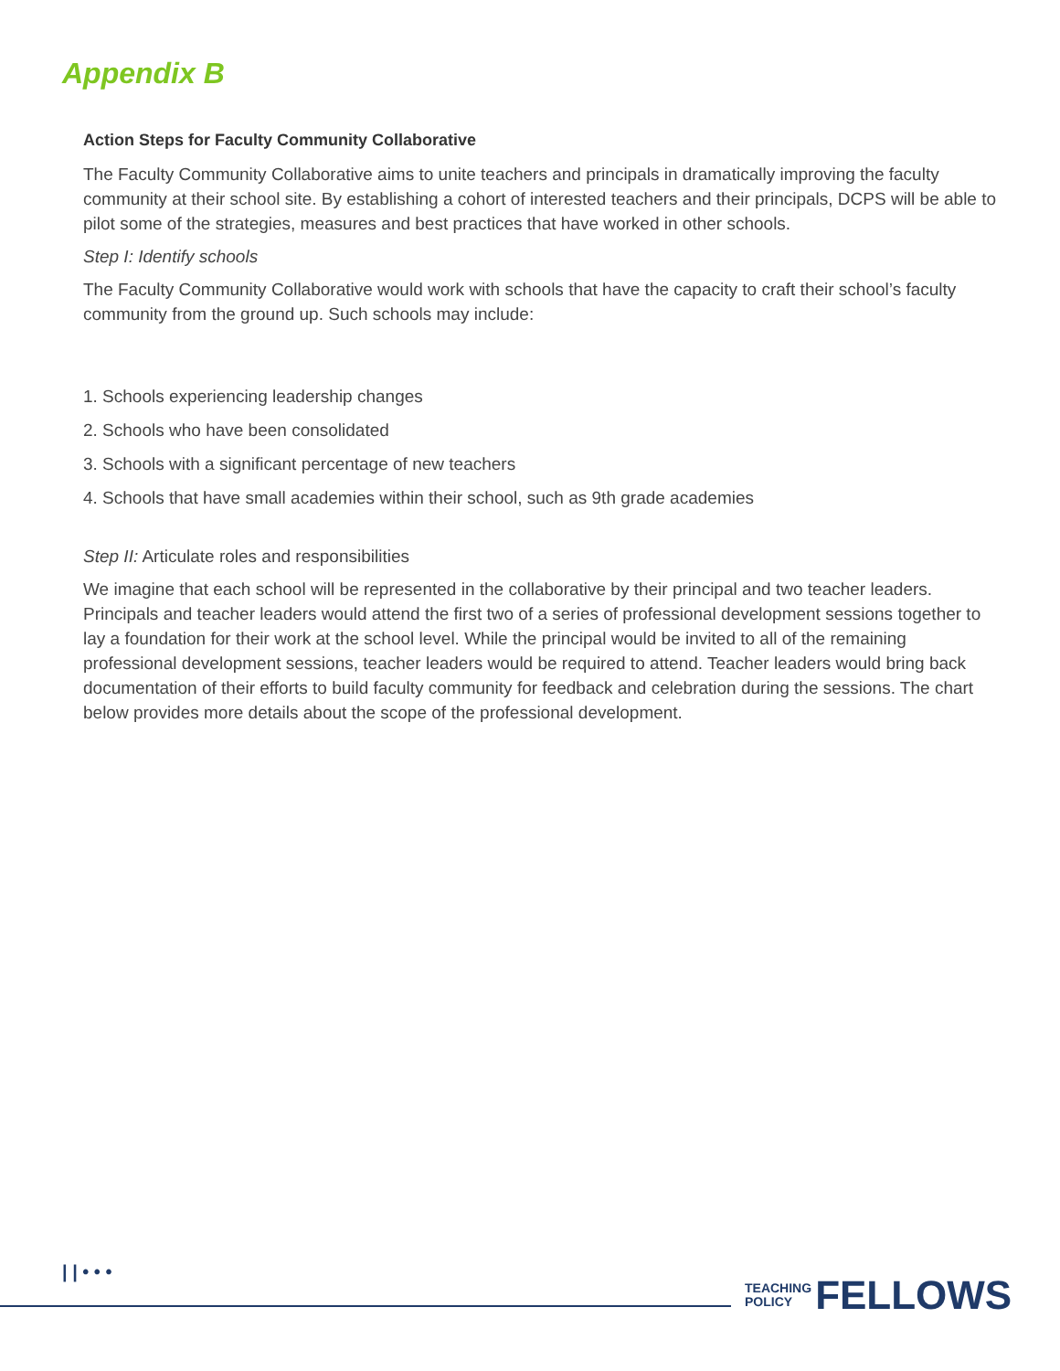Appendix B
Action Steps for Faculty Community Collaborative
The Faculty Community Collaborative aims to unite teachers and principals in dramatically improving the faculty community at their school site. By establishing a cohort of interested teachers and their principals, DCPS will be able to pilot some of the strategies, measures and best practices that have worked in other schools.
Step I: Identify schools
The Faculty Community Collaborative would work with schools that have the capacity to craft their school’s faculty community from the ground up. Such schools may include:
1. Schools experiencing leadership changes
2. Schools who have been consolidated
3. Schools with a significant percentage of new teachers
4. Schools that have small academies within their school, such as 9th grade academies
Step II: Articulate roles and responsibilities
We imagine that each school will be represented in the collaborative by their principal and two teacher leaders. Principals and teacher leaders would attend the first two of a series of professional development sessions together to lay a foundation for their work at the school level. While the principal would be invited to all of the remaining professional development sessions, teacher leaders would be required to attend. Teacher leaders would bring back documentation of their efforts to build faculty community for feedback and celebration during the sessions. The chart below provides more details about the scope of the professional development.
| | • • •
TEACHING
POLICY
FELLOWS